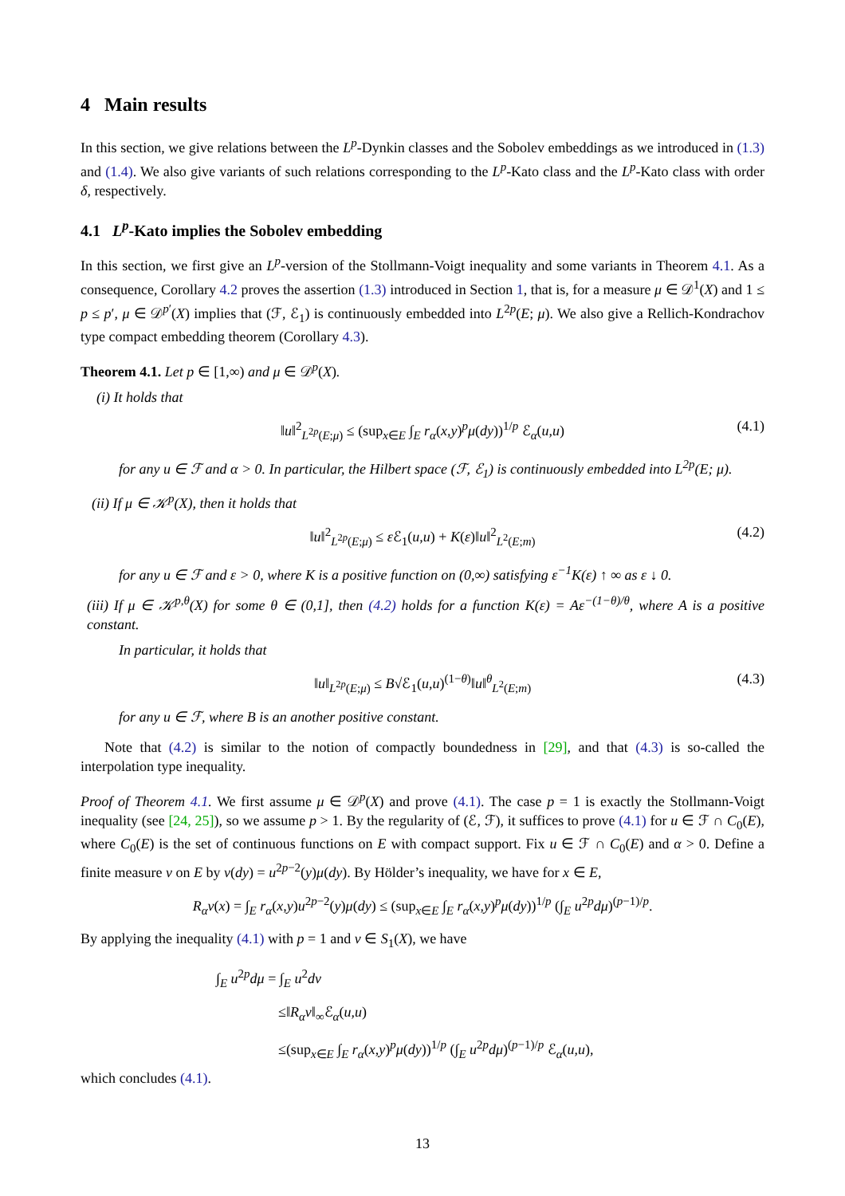4 Main results
In this section, we give relations between the L<sup>p</sup>-Dynkin classes and the Sobolev embeddings as we introduced in (1.3) and (1.4). We also give variants of such relations corresponding to the L<sup>p</sup>-Kato class and the L<sup>p</sup>-Kato class with order δ, respectively.
4.1 L<sup>p</sup>-Kato implies the Sobolev embedding
In this section, we first give an L<sup>p</sup>-version of the Stollmann-Voigt inequality and some variants in Theorem 4.1. As a consequence, Corollary 4.2 proves the assertion (1.3) introduced in Section 1, that is, for a measure μ ∈ 𝒟<sup>1</sup>(X) and 1 ≤ p ≤ p′, μ ∈ 𝒟<sup>p′</sup>(X) implies that (ℱ, ℰ<sub>1</sub>) is continuously embedded into L<sup>2p</sup>(E; μ). We also give a Rellich-Kondrachov type compact embedding theorem (Corollary 4.3).
Theorem 4.1. Let p ∈ [1,∞) and μ ∈ 𝒟<sup>p</sup>(X).
(i) It holds that
‖u‖<sup>2</sup><sub>L<sup>2p</sup>(E;μ)</sub> ≤ (sup<sub>x∈E</sub> ∫<sub>E</sub> r<sub>α</sub>(x,y)<sup>p</sup>μ(dy))<sup>1/p</sup> ℰ<sub>α</sub>(u,u) (4.1)
for any u ∈ ℱ and α > 0. In particular, the Hilbert space (ℱ, ℰ<sub>1</sub>) is continuously embedded into L<sup>2p</sup>(E; μ).
(ii) If μ ∈ 𝒦<sup>p</sup>(X), then it holds that
‖u‖<sup>2</sup><sub>L<sup>2p</sup>(E;μ)</sub> ≤ ε ℰ<sub>1</sub>(u,u) + K(ε)‖u‖<sup>2</sup><sub>L<sup>2</sup>(E;m)</sub> (4.2)
for any u ∈ ℱ and ε > 0, where K is a positive function on (0,∞) satisfying ε<sup>−1</sup>K(ε) ↑ ∞ as ε ↓ 0.
(iii) If μ ∈ 𝒦<sup>p,θ</sup>(X) for some θ ∈ (0,1], then (4.2) holds for a function K(ε) = Aε<sup>−(1−θ)/θ</sup>, where A is a positive constant.
In particular, it holds that
‖u‖<sub>L<sup>2p</sup>(E;μ)</sub> ≤ B√ℰ<sub>1</sub>(u,u)<sup>(1−θ)</sup>‖u‖<sup>θ</sup><sub>L<sup>2</sup>(E;m)</sub> (4.3)
for any u ∈ ℱ, where B is an another positive constant.
Note that (4.2) is similar to the notion of compactly boundedness in [29], and that (4.3) is so-called the interpolation type inequality.
Proof of Theorem 4.1. We first assume μ ∈ 𝒟<sup>p</sup>(X) and prove (4.1). The case p = 1 is exactly the Stollmann-Voigt inequality (see [24, 25]), so we assume p > 1. By the regularity of (ℰ, ℱ), it suffices to prove (4.1) for u ∈ ℱ ∩ C<sub>0</sub>(E), where C<sub>0</sub>(E) is the set of continuous functions on E with compact support. Fix u ∈ ℱ ∩ C<sub>0</sub>(E) and α > 0. Define a finite measure ν on E by ν(dy) = u<sup>2p−2</sup>(y)μ(dy). By Hölder’s inequality, we have for x ∈ E,
R<sub>α</sub>ν(x) = ∫<sub>E</sub> r<sub>α</sub>(x,y)u<sup>2p−2</sup>(y)μ(dy) ≤ (sup<sub>x∈E</sub> ∫<sub>E</sub> r<sub>α</sub>(x,y)<sup>p</sup>μ(dy))<sup>1/p</sup> (∫<sub>E</sub> u<sup>2p</sup>dμ)<sup>(p−1)/p</sup>.
By applying the inequality (4.1) with p = 1 and ν ∈ S<sub>1</sub>(X), we have
∫<sub>E</sub> u<sup>2p</sup>dμ = ∫<sub>E</sub> u<sup>2</sup>dν
≤‖R<sub>α</sub>ν‖<sub>∞</sub>ℰ<sub>α</sub>(u,u)
≤(sup<sub>x∈E</sub> ∫<sub>E</sub> r<sub>α</sub>(x,y)<sup>p</sup>μ(dy))<sup>1/p</sup> (∫<sub>E</sub> u<sup>2p</sup>dμ)<sup>(p−1)/p</sup> ℰ<sub>α</sub>(u,u),
which concludes (4.1).
13